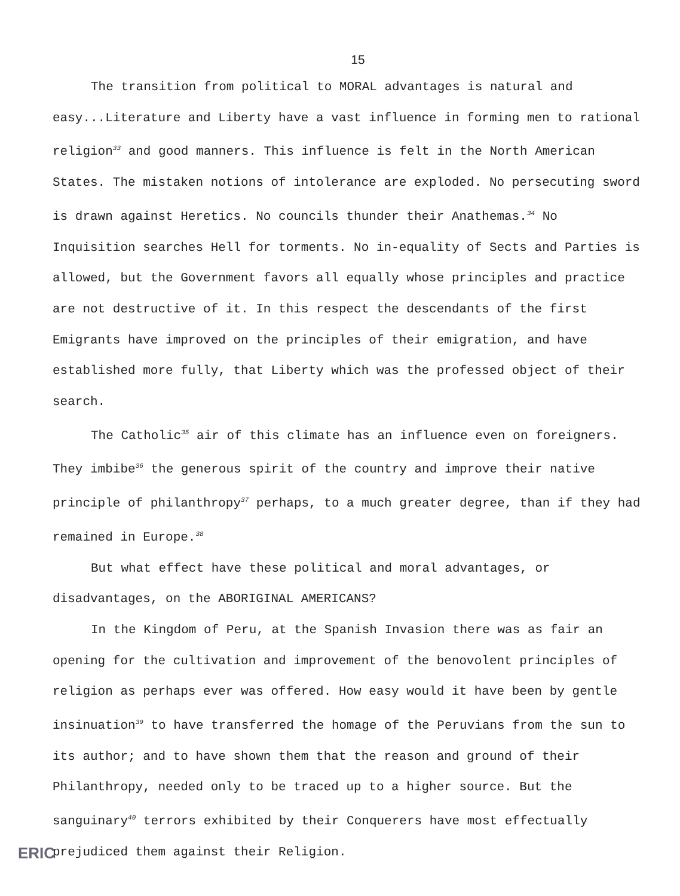15
The transition from political to MORAL advantages is natural and easy...Literature and Liberty have a vast influence in forming men to rational religion<sup>33</sup> and good manners. This influence is felt in the North American States. The mistaken notions of intolerance are exploded. No persecuting sword is drawn against Heretics. No councils thunder their Anathemas.<sup>34</sup> No Inquisition searches Hell for torments. No in-equality of Sects and Parties is allowed, but the Government favors all equally whose principles and practice are not destructive of it. In this respect the descendants of the first Emigrants have improved on the principles of their emigration, and have established more fully, that Liberty which was the professed object of their search.
The Catholic<sup>35</sup> air of this climate has an influence even on foreigners. They imbibe<sup>36</sup> the generous spirit of the country and improve their native principle of philanthropy<sup>37</sup> perhaps, to a much greater degree, than if they had remained in Europe.<sup>38</sup>
But what effect have these political and moral advantages, or disadvantages, on the ABORIGINAL AMERICANS?
In the Kingdom of Peru, at the Spanish Invasion there was as fair an opening for the cultivation and improvement of the benovolent principles of religion as perhaps ever was offered. How easy would it have been by gentle insinuation<sup>39</sup> to have transferred the homage of the Peruvians from the sun to its author; and to have shown them that the reason and ground of their Philanthropy, needed only to be traced up to a higher source. But the sanguinary<sup>40</sup> terrors exhibited by their Conquerers have most effectually prejudiced them against their Religion.
ERIC